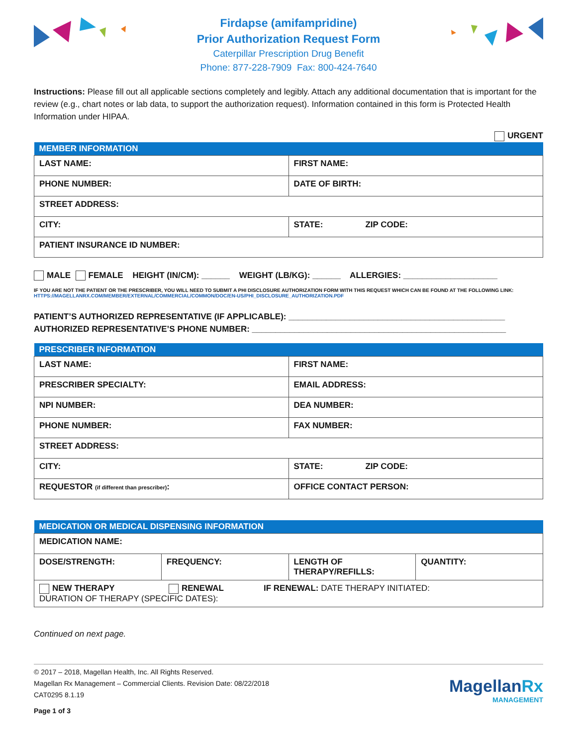Firdapse (amifampridine)
Prior Authorization Request Form
Caterpillar Prescription Drug Benefit
Phone: 877-228-7909 Fax: 800-424-7640
Instructions: Please fill out all applicable sections completely and legibly. Attach any additional documentation that is important for the review (e.g., chart notes or lab data, to support the authorization request). Information contained in this form is Protected Health Information under HIPAA.
URGENT
| MEMBER INFORMATION | |
| --- | --- |
| LAST NAME: | FIRST NAME: |
| PHONE NUMBER: | DATE OF BIRTH: |
| STREET ADDRESS: | |
| CITY: | STATE: ZIP CODE: |
| PATIENT INSURANCE ID NUMBER: | |
MALE FEMALE HEIGHT (IN/CM): ______ WEIGHT (LB/KG): ______ ALLERGIES: ____________________
IF YOU ARE NOT THE PATIENT OR THE PRESCRIBER, YOU WILL NEED TO SUBMIT A PHI DISCLOSURE AUTHORIZATION FORM WITH THIS REQUEST WHICH CAN BE FOUND AT THE FOLLOWING LINK: HTTPS://MAGELLANRX.COM/MEMBER/EXTERNAL/COMMERCIAL/COMMON/DOC/EN-US/PHI_DISCLOSURE_AUTHORIZATION.PDF
PATIENT’S AUTHORIZED REPRESENTATIVE (IF APPLICABLE): ______________________________________________
AUTHORIZED REPRESENTATIVE’S PHONE NUMBER: ______________________________________________________
| PRESCRIBER INFORMATION | |
| --- | --- |
| LAST NAME: | FIRST NAME: |
| PRESCRIBER SPECIALTY: | EMAIL ADDRESS: |
| NPI NUMBER: | DEA NUMBER: |
| PHONE NUMBER: | FAX NUMBER: |
| STREET ADDRESS: | |
| CITY: | STATE: ZIP CODE: |
| REQUESTOR (if different than prescriber) : | OFFICE CONTACT PERSON: |
| MEDICATION OR MEDICAL DISPENSING INFORMATION | | | |
| --- | --- | --- | --- |
| MEDICATION NAME: | | | |
| DOSE/STRENGTH: | FREQUENCY: | LENGTH OF THERAPY/REFILLS: | QUANTITY: |
| NEW THERAPY RENEWAL IF RENEWAL: DATE THERAPY INITIATED: DURATION OF THERAPY (SPECIFIC DATES): | | | |
Continued on next page.
© 2017 – 2018, Magellan Health, Inc. All Rights Reserved.
Magellan Rx Management – Commercial Clients. Revision Date: 08/22/2018
CAT0295 8.1.19
Page 1 of 3
MagellanRx
MANAGEMENT